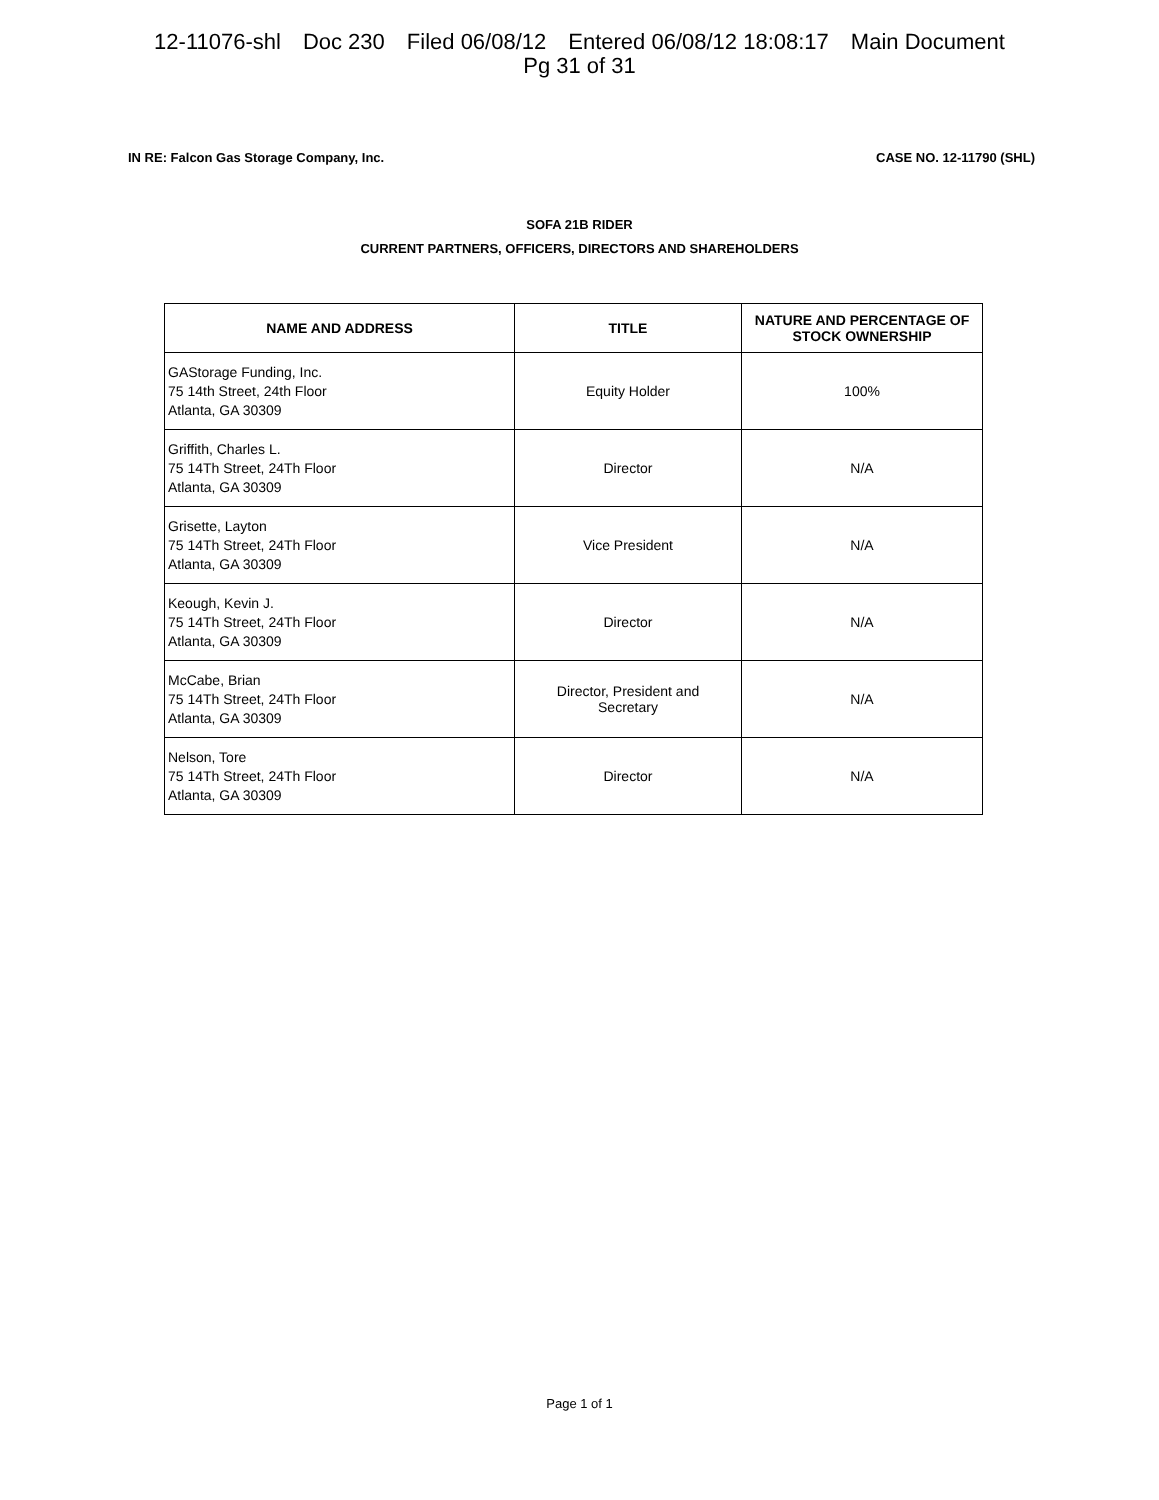12-11076-shl Doc 230 Filed 06/08/12 Entered 06/08/12 18:08:17 Main Document
Pg 31 of 31
IN RE: Falcon Gas Storage Company, Inc.
CASE NO. 12-11790 (SHL)
SOFA 21B RIDER
CURRENT PARTNERS, OFFICERS, DIRECTORS AND SHAREHOLDERS
| NAME AND ADDRESS | TITLE | NATURE AND PERCENTAGE OF STOCK OWNERSHIP |
| --- | --- | --- |
| GAStorage Funding, Inc. 75 14th Street, 24th Floor Atlanta, GA 30309 | Equity Holder | 100% |
| Griffith, Charles L. 75 14Th Street, 24Th Floor Atlanta, GA 30309 | Director | N/A |
| Grisette, Layton 75 14Th Street, 24Th Floor Atlanta, GA 30309 | Vice President | N/A |
| Keough, Kevin J. 75 14Th Street, 24Th Floor Atlanta, GA 30309 | Director | N/A |
| McCabe, Brian 75 14Th Street, 24Th Floor Atlanta, GA 30309 | Director, President and Secretary | N/A |
| Nelson, Tore 75 14Th Street, 24Th Floor Atlanta, GA 30309 | Director | N/A |
Page 1 of 1